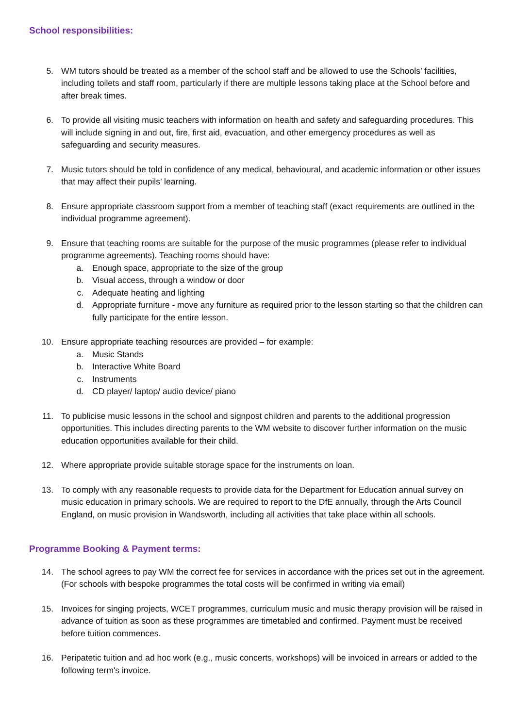School responsibilities:
5. WM tutors should be treated as a member of the school staff and be allowed to use the Schools’ facilities, including toilets and staff room, particularly if there are multiple lessons taking place at the School before and after break times.
6. To provide all visiting music teachers with information on health and safety and safeguarding procedures. This will include signing in and out, fire, first aid, evacuation, and other emergency procedures as well as safeguarding and security measures.
7. Music tutors should be told in confidence of any medical, behavioural, and academic information or other issues that may affect their pupils’ learning.
8. Ensure appropriate classroom support from a member of teaching staff (exact requirements are outlined in the individual programme agreement).
9. Ensure that teaching rooms are suitable for the purpose of the music programmes (please refer to individual programme agreements). Teaching rooms should have:
a. Enough space, appropriate to the size of the group
b. Visual access, through a window or door
c. Adequate heating and lighting
d. Appropriate furniture - move any furniture as required prior to the lesson starting so that the children can fully participate for the entire lesson.
10. Ensure appropriate teaching resources are provided – for example:
a. Music Stands
b. Interactive White Board
c. Instruments
d. CD player/ laptop/ audio device/ piano
11. To publicise music lessons in the school and signpost children and parents to the additional progression opportunities. This includes directing parents to the WM website to discover further information on the music education opportunities available for their child.
12. Where appropriate provide suitable storage space for the instruments on loan.
13. To comply with any reasonable requests to provide data for the Department for Education annual survey on music education in primary schools. We are required to report to the DfE annually, through the Arts Council England, on music provision in Wandsworth, including all activities that take place within all schools.
Programme Booking & Payment terms:
14. The school agrees to pay WM the correct fee for services in accordance with the prices set out in the agreement. (For schools with bespoke programmes the total costs will be confirmed in writing via email)
15. Invoices for singing projects, WCET programmes, curriculum music and music therapy provision will be raised in advance of tuition as soon as these programmes are timetabled and confirmed. Payment must be received before tuition commences.
16. Peripatetic tuition and ad hoc work (e.g., music concerts, workshops) will be invoiced in arrears or added to the following term's invoice.